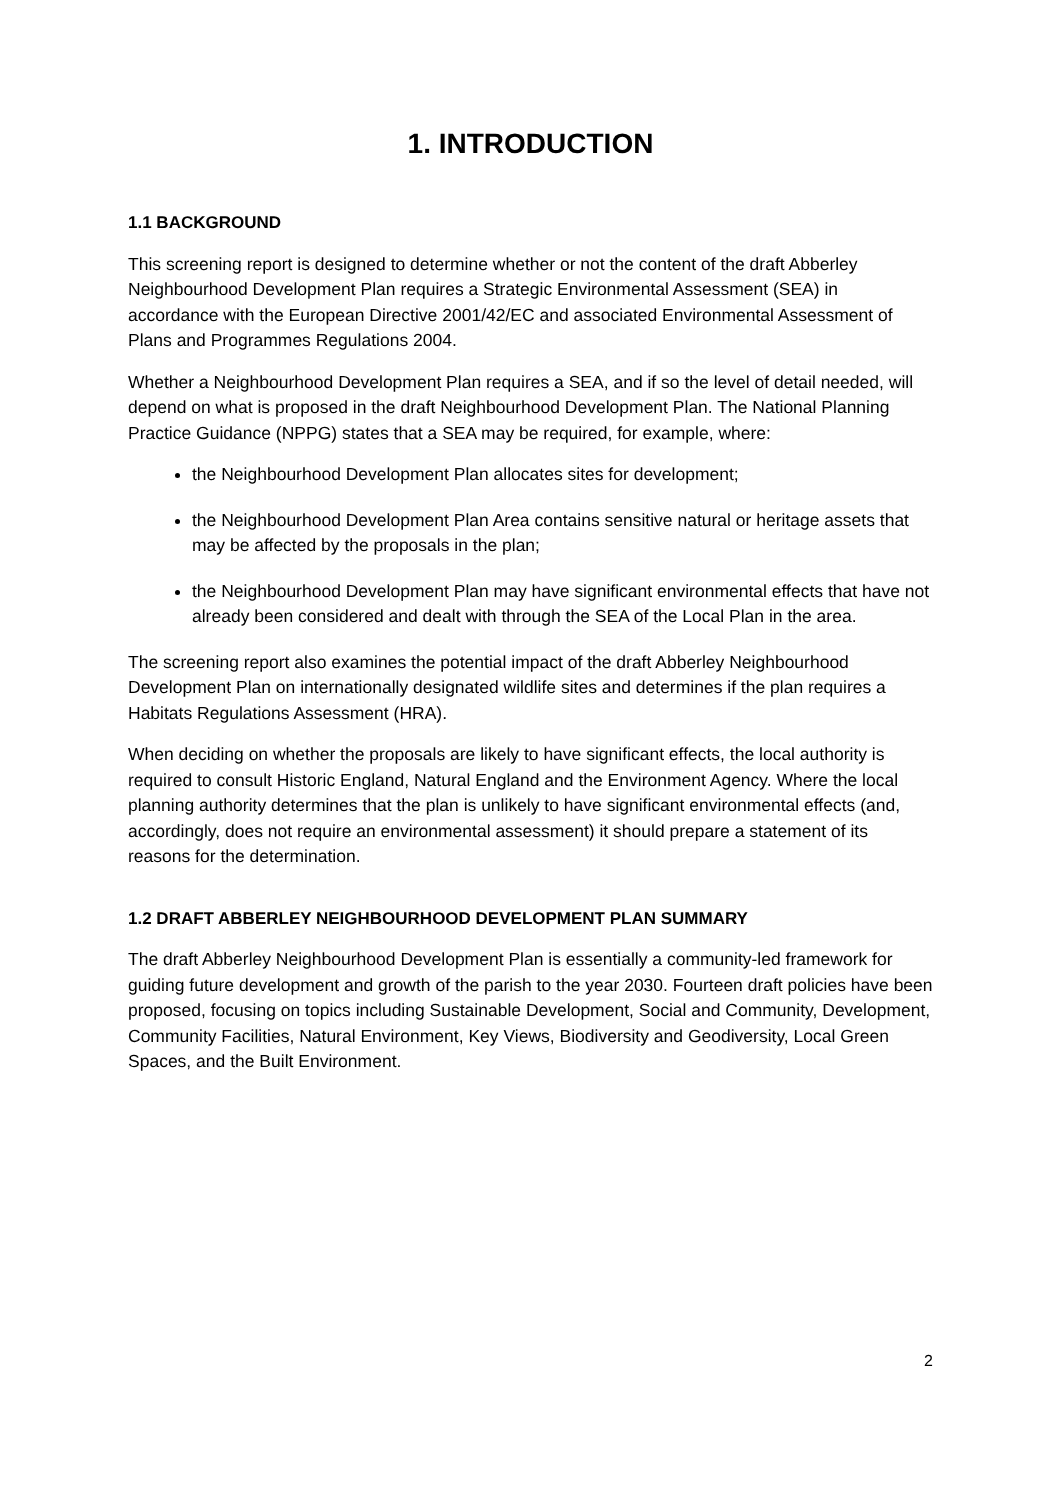1. INTRODUCTION
1.1 BACKGROUND
This screening report is designed to determine whether or not the content of the draft Abberley Neighbourhood Development Plan requires a Strategic Environmental Assessment (SEA) in accordance with the European Directive 2001/42/EC and associated Environmental Assessment of Plans and Programmes Regulations 2004.
Whether a Neighbourhood Development Plan requires a SEA, and if so the level of detail needed, will depend on what is proposed in the draft Neighbourhood Development Plan. The National Planning Practice Guidance (NPPG) states that a SEA may be required, for example, where:
the Neighbourhood Development Plan allocates sites for development;
the Neighbourhood Development Plan Area contains sensitive natural or heritage assets that may be affected by the proposals in the plan;
the Neighbourhood Development Plan may have significant environmental effects that have not already been considered and dealt with through the SEA of the Local Plan in the area.
The screening report also examines the potential impact of the draft Abberley Neighbourhood Development Plan on internationally designated wildlife sites and determines if the plan requires a Habitats Regulations Assessment (HRA).
When deciding on whether the proposals are likely to have significant effects, the local authority is required to consult Historic England, Natural England and the Environment Agency. Where the local planning authority determines that the plan is unlikely to have significant environmental effects (and, accordingly, does not require an environmental assessment) it should prepare a statement of its reasons for the determination.
1.2 DRAFT ABBERLEY NEIGHBOURHOOD DEVELOPMENT PLAN SUMMARY
The draft Abberley Neighbourhood Development Plan is essentially a community-led framework for guiding future development and growth of the parish to the year 2030. Fourteen draft policies have been proposed, focusing on topics including Sustainable Development, Social and Community, Development, Community Facilities, Natural Environment, Key Views, Biodiversity and Geodiversity, Local Green Spaces, and the Built Environment.
2